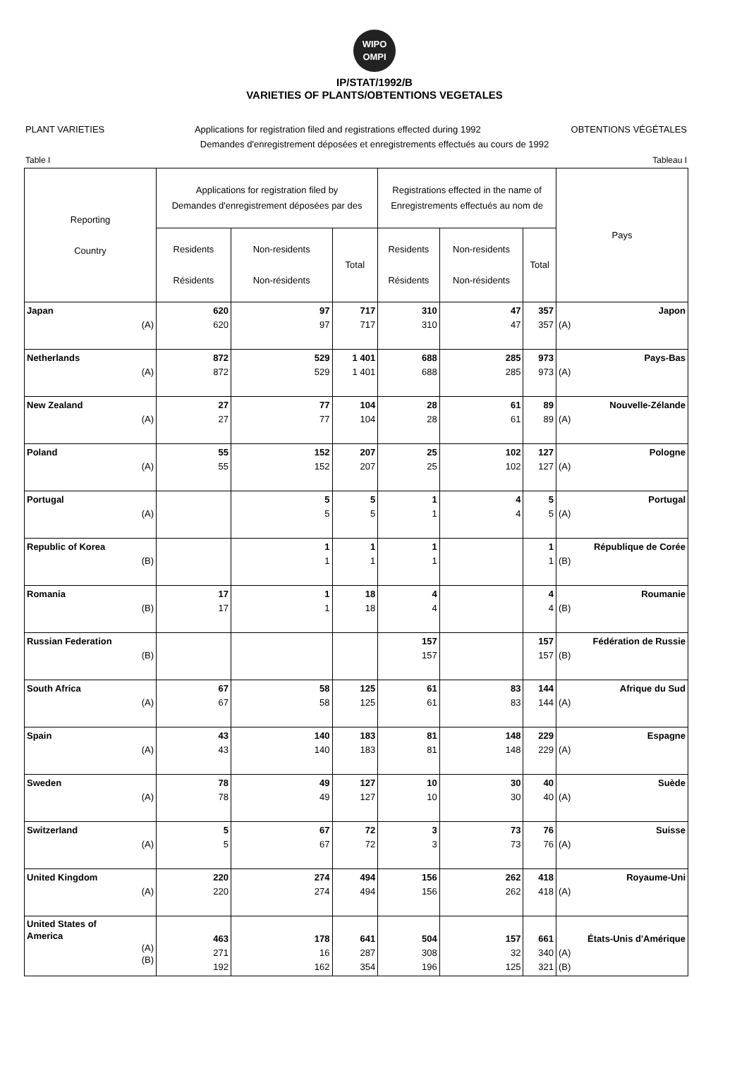WIPO
OMPI
IP/STAT/1992/B
VARIETIES OF PLANTS/OBTENTIONS VEGETALES
PLANT VARIETIES Applications for registration filed and registrations effected during 1992 OBTENTIONS VÉGÉTALES
Demandes d'enregistrement déposées et enregistrements effectués au cours de 1992
Table I Tableau I
| Reporting Country | Applications for registration filed by Demandes d'enregistrement déposées par des | | | Registrations effected in the name of Enregistrements effectués au nom de | | | Pays |
| --- | --- | --- | --- | --- | --- | --- | --- |
| | Residents Résidents | Non-residents Non-résidents | Total | Residents Résidents | Non-residents Non-résidents | Total | |
| Japan (A) | 620 620 | 97 97 | 717 717 | 310 310 | 47 47 | 357 357 | Japon (A) |
| Netherlands (A) | 872 872 | 529 529 | 1 401 1 401 | 688 688 | 285 285 | 973 973 | Pays-Bas (A) |
| New Zealand (A) | 27 27 | 77 77 | 104 104 | 28 28 | 61 61 | 89 89 | Nouvelle-Zélande (A) |
| Poland (A) | 55 55 | 152 152 | 207 207 | 25 25 | 102 102 | 127 127 | Pologne (A) |
| Portugal (A) | | 5 5 | 5 5 | 1 1 | 4 4 | 5 5 | Portugal (A) |
| Republic of Korea (B) | | 1 1 | 1 1 | 1 1 | | 1 1 | République de Corée (B) |
| Romania (B) | 17 17 | 1 1 | 18 18 | 4 4 | | 4 4 | Roumanie (B) |
| Russian Federation (B) | | | | 157 157 | | 157 157 | Fédération de Russie (B) |
| South Africa (A) | 67 67 | 58 58 | 125 125 | 61 61 | 83 83 | 144 144 | Afrique du Sud (A) |
| Spain (A) | 43 43 | 140 140 | 183 183 | 81 81 | 148 148 | 229 229 | Espagne (A) |
| Sweden (A) | 78 78 | 49 49 | 127 127 | 10 10 | 30 30 | 40 40 | Suède (A) |
| Switzerland (A) | 5 5 | 67 67 | 72 72 | 3 3 | 73 73 | 76 76 | Suisse (A) |
| United Kingdom (A) | 220 220 | 274 274 | 494 494 | 156 156 | 262 262 | 418 418 | Royaume-Uni (A) |
| United States of America (A) (B) | 463 271 192 | 178 16 162 | 641 287 354 | 504 308 196 | 157 32 125 | 661 340 321 | États-Unis d'Amérique (A) (B) |